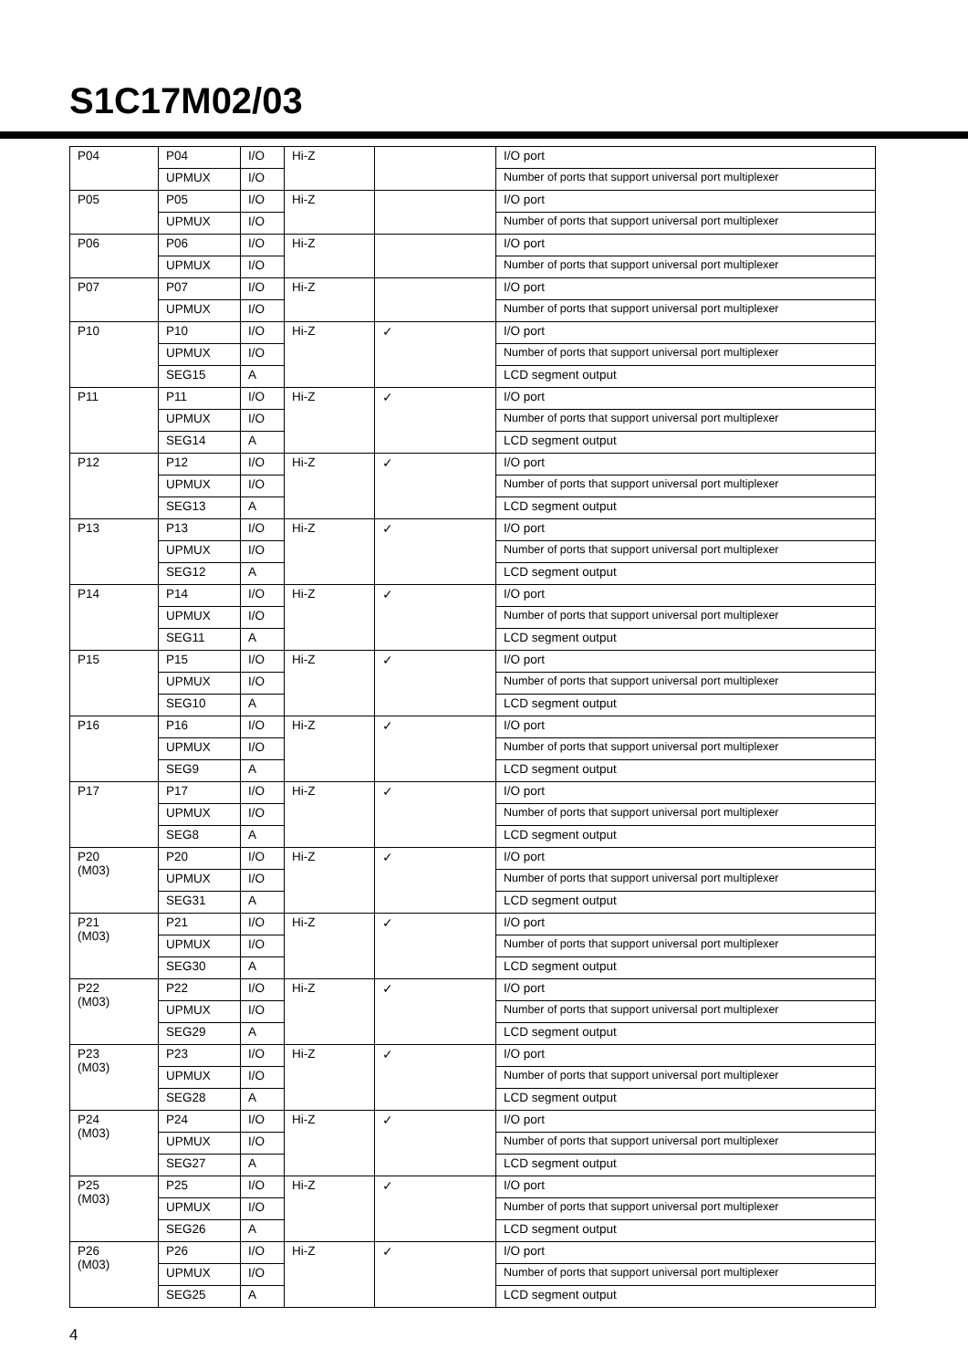S1C17M02/03
| P04 | P04 | I/O | Hi-Z | | I/O port |
| | UPMUX | I/O | | | Number of ports that support universal port multiplexer |
| P05 | P05 | I/O | Hi-Z | | I/O port |
| | UPMUX | I/O | | | Number of ports that support universal port multiplexer |
| P06 | P06 | I/O | Hi-Z | | I/O port |
| | UPMUX | I/O | | | Number of ports that support universal port multiplexer |
| P07 | P07 | I/O | Hi-Z | | I/O port |
| | UPMUX | I/O | | | Number of ports that support universal port multiplexer |
| P10 | P10 | I/O | Hi-Z | ✓ | I/O port |
| | UPMUX | I/O | | | Number of ports that support universal port multiplexer |
| | SEG15 | A | | | LCD segment output |
| P11 | P11 | I/O | Hi-Z | ✓ | I/O port |
| | UPMUX | I/O | | | Number of ports that support universal port multiplexer |
| | SEG14 | A | | | LCD segment output |
| P12 | P12 | I/O | Hi-Z | ✓ | I/O port |
| | UPMUX | I/O | | | Number of ports that support universal port multiplexer |
| | SEG13 | A | | | LCD segment output |
| P13 | P13 | I/O | Hi-Z | ✓ | I/O port |
| | UPMUX | I/O | | | Number of ports that support universal port multiplexer |
| | SEG12 | A | | | LCD segment output |
| P14 | P14 | I/O | Hi-Z | ✓ | I/O port |
| | UPMUX | I/O | | | Number of ports that support universal port multiplexer |
| | SEG11 | A | | | LCD segment output |
| P15 | P15 | I/O | Hi-Z | ✓ | I/O port |
| | UPMUX | I/O | | | Number of ports that support universal port multiplexer |
| | SEG10 | A | | | LCD segment output |
| P16 | P16 | I/O | Hi-Z | ✓ | I/O port |
| | UPMUX | I/O | | | Number of ports that support universal port multiplexer |
| | SEG9 | A | | | LCD segment output |
| P17 | P17 | I/O | Hi-Z | ✓ | I/O port |
| | UPMUX | I/O | | | Number of ports that support universal port multiplexer |
| | SEG8 | A | | | LCD segment output |
| P20 (M03) | P20 | I/O | Hi-Z | ✓ | I/O port |
| | UPMUX | I/O | | | Number of ports that support universal port multiplexer |
| | SEG31 | A | | | LCD segment output |
| P21 (M03) | P21 | I/O | Hi-Z | ✓ | I/O port |
| | UPMUX | I/O | | | Number of ports that support universal port multiplexer |
| | SEG30 | A | | | LCD segment output |
| P22 (M03) | P22 | I/O | Hi-Z | ✓ | I/O port |
| | UPMUX | I/O | | | Number of ports that support universal port multiplexer |
| | SEG29 | A | | | LCD segment output |
| P23 (M03) | P23 | I/O | Hi-Z | ✓ | I/O port |
| | UPMUX | I/O | | | Number of ports that support universal port multiplexer |
| | SEG28 | A | | | LCD segment output |
| P24 (M03) | P24 | I/O | Hi-Z | ✓ | I/O port |
| | UPMUX | I/O | | | Number of ports that support universal port multiplexer |
| | SEG27 | A | | | LCD segment output |
| P25 (M03) | P25 | I/O | Hi-Z | ✓ | I/O port |
| | UPMUX | I/O | | | Number of ports that support universal port multiplexer |
| | SEG26 | A | | | LCD segment output |
| P26 (M03) | P26 | I/O | Hi-Z | ✓ | I/O port |
| | UPMUX | I/O | | | Number of ports that support universal port multiplexer |
| | SEG25 | A | | | LCD segment output |
4